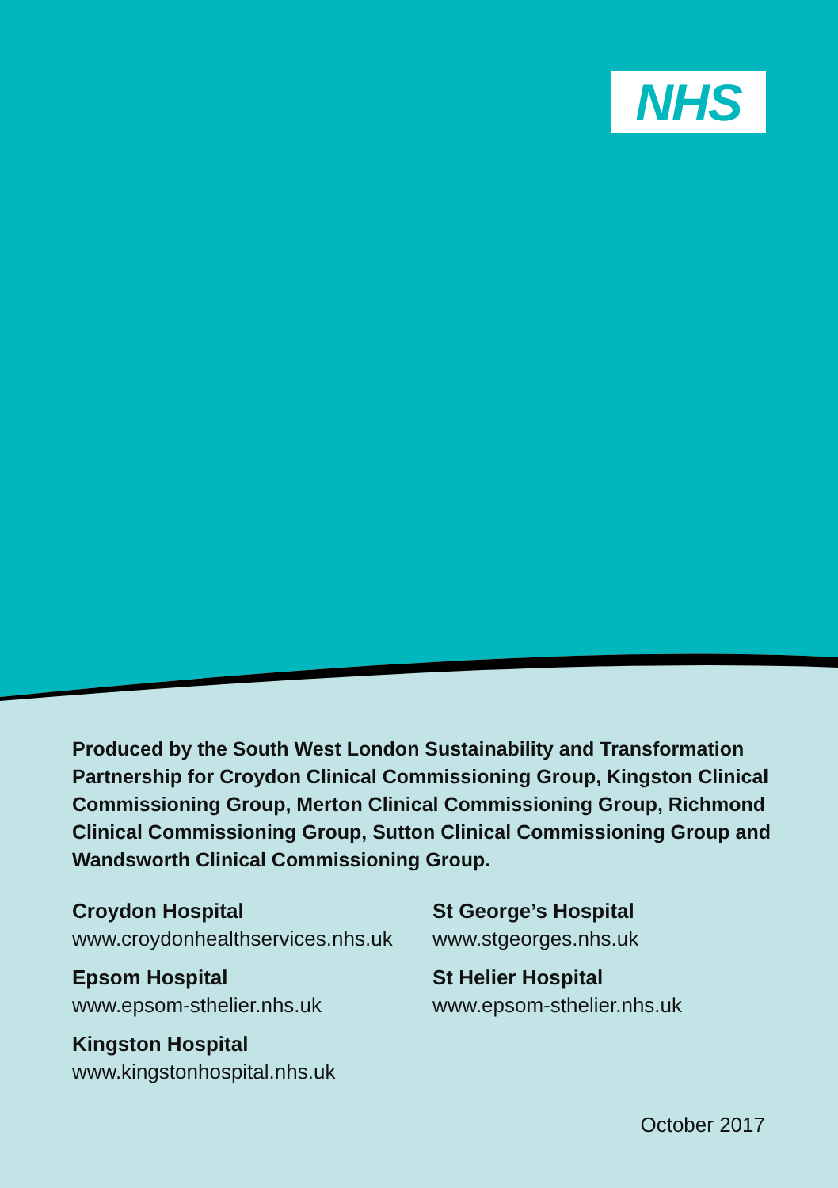NHS
Produced by the South West London Sustainability and Transformation Partnership for Croydon Clinical Commissioning Group, Kingston Clinical Commissioning Group, Merton Clinical Commissioning Group, Richmond Clinical Commissioning Group, Sutton Clinical Commissioning Group and Wandsworth Clinical Commissioning Group.
Croydon Hospital
www.croydonhealthservices.nhs.uk
Epsom Hospital
www.epsom-sthelier.nhs.uk
Kingston Hospital
www.kingstonhospital.nhs.uk
St George’s Hospital
www.stgeorges.nhs.uk
St Helier Hospital
www.epsom-sthelier.nhs.uk
October 2017